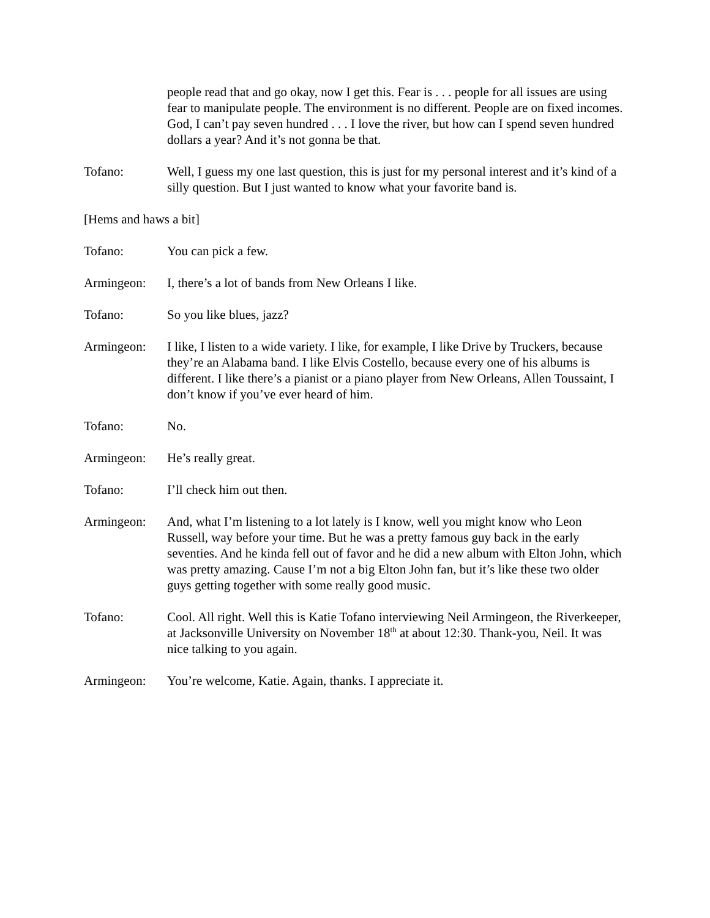people read that and go okay, now I get this. Fear is . . . people for all issues are using fear to manipulate people. The environment is no different. People are on fixed incomes. God, I can’t pay seven hundred . . . I love the river, but how can I spend seven hundred dollars a year? And it’s not gonna be that.
Tofano: Well, I guess my one last question, this is just for my personal interest and it’s kind of a silly question. But I just wanted to know what your favorite band is.
[Hems and haws a bit]
Tofano: You can pick a few.
Armingeon: I, there’s a lot of bands from New Orleans I like.
Tofano: So you like blues, jazz?
Armingeon: I like, I listen to a wide variety. I like, for example, I like Drive by Truckers, because they’re an Alabama band. I like Elvis Costello, because every one of his albums is different. I like there’s a pianist or a piano player from New Orleans, Allen Toussaint, I don’t know if you’ve ever heard of him.
Tofano: No.
Armingeon: He’s really great.
Tofano: I’ll check him out then.
Armingeon: And, what I’m listening to a lot lately is I know, well you might know who Leon Russell, way before your time. But he was a pretty famous guy back in the early seventies. And he kinda fell out of favor and he did a new album with Elton John, which was pretty amazing. Cause I’m not a big Elton John fan, but it’s like these two older guys getting together with some really good music.
Tofano: Cool. All right. Well this is Katie Tofano interviewing Neil Armingeon, the Riverkeeper, at Jacksonville University on November 18<sup>th</sup> at about 12:30. Thank-you, Neil. It was nice talking to you again.
Armingeon: You’re welcome, Katie. Again, thanks. I appreciate it.